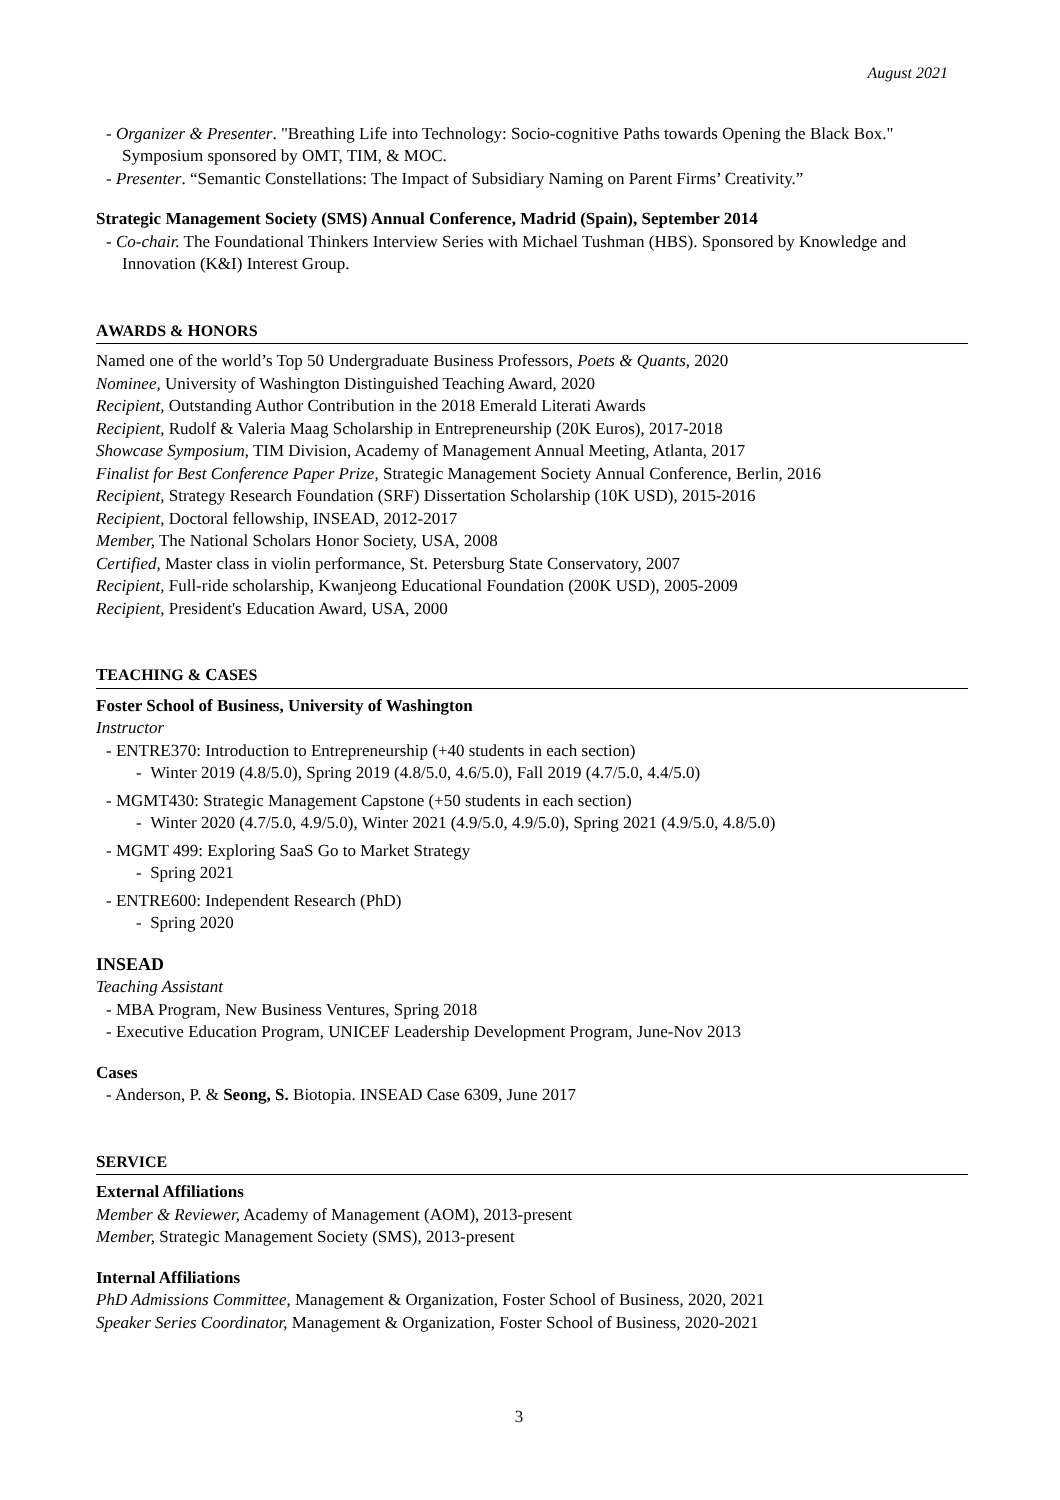August 2021
- Organizer & Presenter. "Breathing Life into Technology: Socio-cognitive Paths towards Opening the Black Box." Symposium sponsored by OMT, TIM, & MOC.
- Presenter. “Semantic Constellations: The Impact of Subsidiary Naming on Parent Firms’ Creativity.”
Strategic Management Society (SMS) Annual Conference, Madrid (Spain), September 2014
- Co-chair. The Foundational Thinkers Interview Series with Michael Tushman (HBS). Sponsored by Knowledge and Innovation (K&I) Interest Group.
AWARDS & HONORS
Named one of the world’s Top 50 Undergraduate Business Professors, Poets & Quants, 2020
Nominee, University of Washington Distinguished Teaching Award, 2020
Recipient, Outstanding Author Contribution in the 2018 Emerald Literati Awards
Recipient, Rudolf & Valeria Maag Scholarship in Entrepreneurship (20K Euros), 2017-2018
Showcase Symposium, TIM Division, Academy of Management Annual Meeting, Atlanta, 2017
Finalist for Best Conference Paper Prize, Strategic Management Society Annual Conference, Berlin, 2016
Recipient, Strategy Research Foundation (SRF) Dissertation Scholarship (10K USD), 2015-2016
Recipient, Doctoral fellowship, INSEAD, 2012-2017
Member, The National Scholars Honor Society, USA, 2008
Certified, Master class in violin performance, St. Petersburg State Conservatory, 2007
Recipient, Full-ride scholarship, Kwanjeong Educational Foundation (200K USD), 2005-2009
Recipient, President's Education Award, USA, 2000
TEACHING & CASES
Foster School of Business, University of Washington
Instructor
- ENTRE370: Introduction to Entrepreneurship (+40 students in each section)
- Winter 2019 (4.8/5.0), Spring 2019 (4.8/5.0, 4.6/5.0), Fall 2019 (4.7/5.0, 4.4/5.0)
- MGMT430: Strategic Management Capstone (+50 students in each section)
- Winter 2020 (4.7/5.0, 4.9/5.0), Winter 2021 (4.9/5.0, 4.9/5.0), Spring 2021 (4.9/5.0, 4.8/5.0)
- MGMT 499: Exploring SaaS Go to Market Strategy
- Spring 2021
- ENTRE600: Independent Research (PhD)
- Spring 2020
INSEAD
Teaching Assistant
- MBA Program, New Business Ventures, Spring 2018
- Executive Education Program, UNICEF Leadership Development Program, June-Nov 2013
Cases
- Anderson, P. & Seong, S. Biotopia. INSEAD Case 6309, June 2017
SERVICE
External Affiliations
Member & Reviewer, Academy of Management (AOM), 2013-present
Member, Strategic Management Society (SMS), 2013-present
Internal Affiliations
PhD Admissions Committee, Management & Organization, Foster School of Business, 2020, 2021
Speaker Series Coordinator, Management & Organization, Foster School of Business, 2020-2021
3